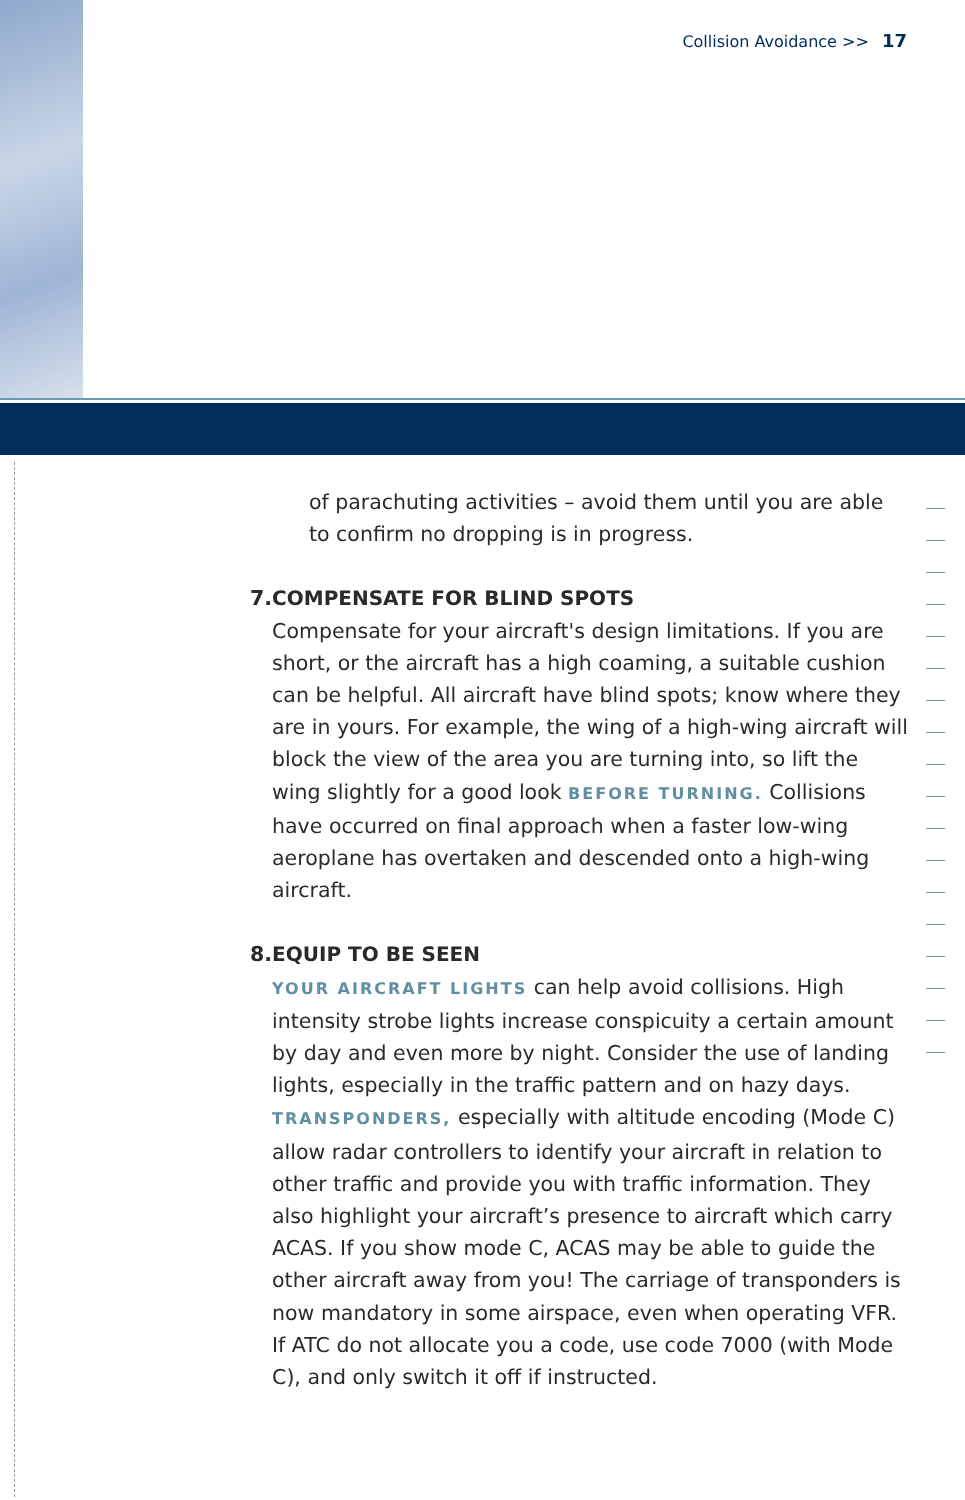Collision Avoidance >> 17
of parachuting activities – avoid them until you are able to confirm no dropping is in progress.
7. COMPENSATE FOR BLIND SPOTS
Compensate for your aircraft's design limitations. If you are short, or the aircraft has a high coaming, a suitable cushion can be helpful. All aircraft have blind spots; know where they are in yours. For example, the wing of a high-wing aircraft will block the view of the area you are turning into, so lift the wing slightly for a good look BEFORE TURNING. Collisions have occurred on final approach when a faster low-wing aeroplane has overtaken and descended onto a high-wing aircraft.
8. EQUIP TO BE SEEN
YOUR AIRCRAFT LIGHTS can help avoid collisions. High intensity strobe lights increase conspicuity a certain amount by day and even more by night. Consider the use of landing lights, especially in the traffic pattern and on hazy days. TRANSPONDERS, especially with altitude encoding (Mode C) allow radar controllers to identify your aircraft in relation to other traffic and provide you with traffic information. They also highlight your aircraft’s presence to aircraft which carry ACAS. If you show mode C, ACAS may be able to guide the other aircraft away from you! The carriage of transponders is now mandatory in some airspace, even when operating VFR. If ATC do not allocate you a code, use code 7000 (with Mode C), and only switch it off if instructed.